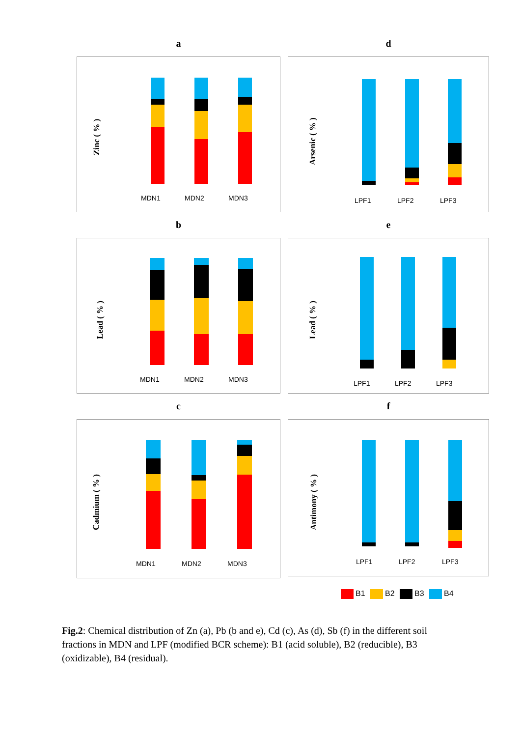a
Zinc ( % )
MDN1
MDN2
MDN3
d
Arsenic ( % )
LPF1
LPF2
LPF3
b
Lead ( % )
MDN1
MDN2
MDN3
e
Lead ( % )
LPF1
LPF2
LPF3
c
Cadmium ( % )
MDN1
MDN2
MDN3
f
Antimony ( % )
LPF1
LPF2
LPF3
B1 B2 B3 B4
Fig.2: Chemical distribution of Zn (a), Pb (b and e), Cd (c), As (d), Sb (f) in the different soil fractions in MDN and LPF (modified BCR scheme): B1 (acid soluble), B2 (reducible), B3 (oxidizable), B4 (residual).